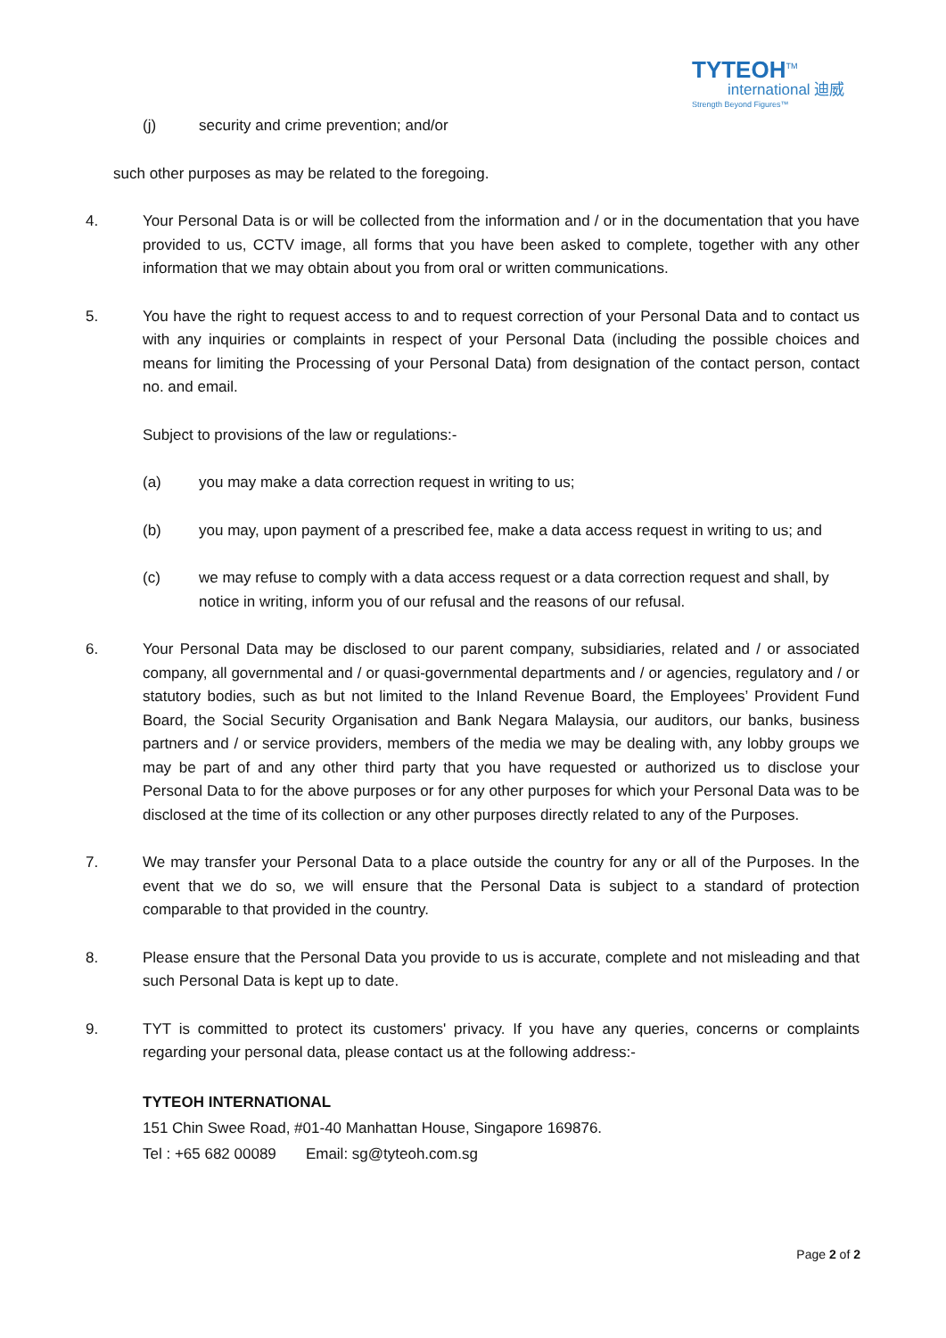TYTEOH<sup>TM</sup>
international 迪威
Strength Beyond Figures™
(j) security and crime prevention; and/or
such other purposes as may be related to the foregoing.
4. Your Personal Data is or will be collected from the information and / or in the documentation that you have provided to us, CCTV image, all forms that you have been asked to complete, together with any other information that we may obtain about you from oral or written communications.
5. You have the right to request access to and to request correction of your Personal Data and to contact us with any inquiries or complaints in respect of your Personal Data (including the possible choices and means for limiting the Processing of your Personal Data) from designation of the contact person, contact no. and email.
Subject to provisions of the law or regulations:-
(a) you may make a data correction request in writing to us;
(b) you may, upon payment of a prescribed fee, make a data access request in writing to us; and
(c) we may refuse to comply with a data access request or a data correction request and shall, by notice in writing, inform you of our refusal and the reasons of our refusal.
6. Your Personal Data may be disclosed to our parent company, subsidiaries, related and / or associated company, all governmental and / or quasi-governmental departments and / or agencies, regulatory and / or statutory bodies, such as but not limited to the Inland Revenue Board, the Employees’ Provident Fund Board, the Social Security Organisation and Bank Negara Malaysia, our auditors, our banks, business partners and / or service providers, members of the media we may be dealing with, any lobby groups we may be part of and any other third party that you have requested or authorized us to disclose your Personal Data to for the above purposes or for any other purposes for which your Personal Data was to be disclosed at the time of its collection or any other purposes directly related to any of the Purposes.
7. We may transfer your Personal Data to a place outside the country for any or all of the Purposes. In the event that we do so, we will ensure that the Personal Data is subject to a standard of protection comparable to that provided in the country.
8. Please ensure that the Personal Data you provide to us is accurate, complete and not misleading and that such Personal Data is kept up to date.
9. TYT is committed to protect its customers' privacy. If you have any queries, concerns or complaints regarding your personal data, please contact us at the following address:-
TYTEOH INTERNATIONAL
151 Chin Swee Road, #01-40 Manhattan House, Singapore 169876.
Tel : +65 682 00089 Email: sg@tyteoh.com.sg
Page 2 of 2